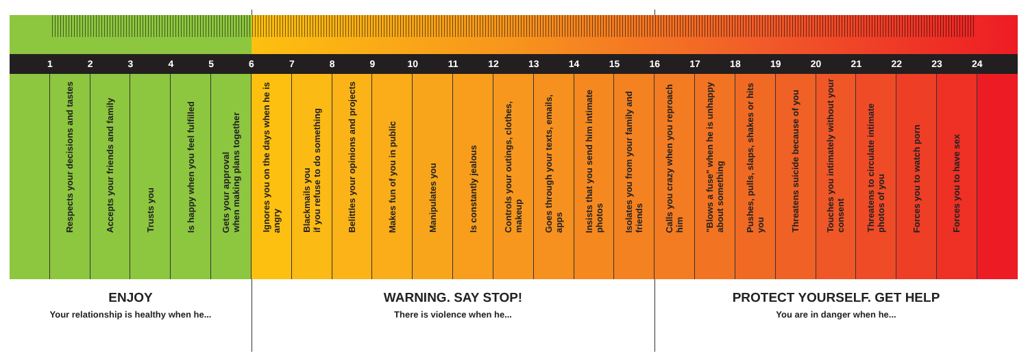1 2 3 4 5 6 7 8 9 10 11 12 13 14 15 16 17 18 19 20 21 22 23 24
Respects your decisions and tastes
Accepts your friends and family
Trusts you
Is happy when you feel fulfilled
Gets your approval
when making plans together
Ignores you on the days when he is angry
Blackmails you
if you refuse to do something
Belittles your opinions and projects
Makes fun of you in public
Manipulates you
Is constantly jealous
Controls your outings, clothes, makeup
Goes through your texts, emails, apps
Insists that you send him intimate photos
Isolates you from your family and friends
Calls you crazy when you reproach him
"Blows a fuse" when he is unhappy
about something
Pushes, pulls, slaps, shakes or hits you
Threatens suicide because of you
Touches you intimately without your consent
Threatens to circulate intimate photos of you
Forces you to watch porn
Forces you to have sex
ENJOY
Your relationship is healthy when he...
WARNING. SAY STOP!
There is violence when he...
PROTECT YOURSELF. GET HELP
You are in danger when he...